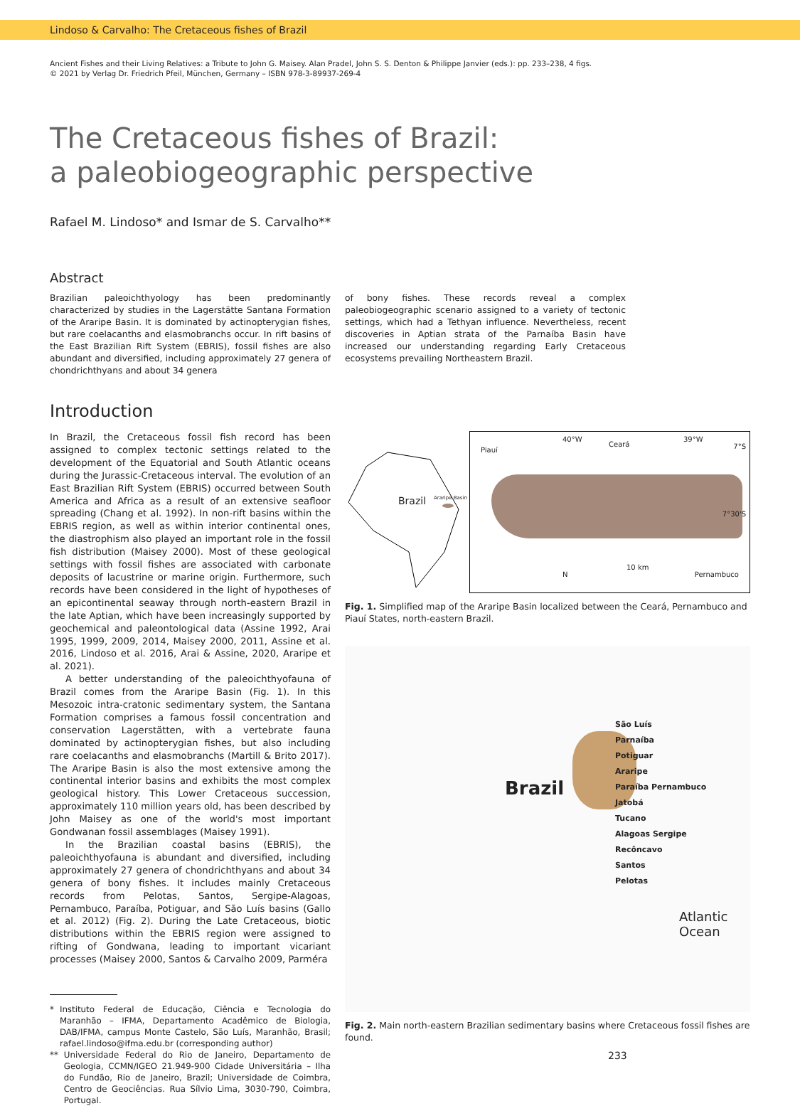Lindoso & Carvalho: The Cretaceous fishes of Brazil
Ancient Fishes and their Living Relatives: a Tribute to John G. Maisey. Alan Pradel, John S. S. Denton & Philippe Janvier (eds.): pp. 233–238, 4 figs.
© 2021 by Verlag Dr. Friedrich Pfeil, München, Germany – ISBN 978-3-89937-269-4
The Cretaceous fishes of Brazil:
a paleobiogeographic perspective
Rafael M. Lindoso* and Ismar de S. Carvalho**
Abstract
Brazilian paleoichthyology has been predominantly characterized by studies in the Lagerstätte Santana Formation of the Araripe Basin. It is dominated by actinopterygian fishes, but rare coelacanths and elasmobranchs occur. In rift basins of the East Brazilian Rift System (EBRIS), fossil fishes are also abundant and diversified, including approximately 27 genera of chondrichthyans and about 34 genera
of bony fishes. These records reveal a complex paleobiogeographic scenario assigned to a variety of tectonic settings, which had a Tethyan influence. Nevertheless, recent discoveries in Aptian strata of the Parnaíba Basin have increased our understanding regarding Early Cretaceous ecosystems prevailing Northeastern Brazil.
Introduction
In Brazil, the Cretaceous fossil fish record has been assigned to complex tectonic settings related to the development of the Equatorial and South Atlantic oceans during the Jurassic-Cretaceous interval. The evolution of an East Brazilian Rift System (EBRIS) occurred between South America and Africa as a result of an extensive seafloor spreading (Chang et al. 1992). In non-rift basins within the EBRIS region, as well as within interior continental ones, the diastrophism also played an important role in the fossil fish distribution (Maisey 2000). Most of these geological settings with fossil fishes are associated with carbonate deposits of lacustrine or marine origin. Furthermore, such records have been considered in the light of hypotheses of an epicontinental seaway through north-eastern Brazil in the late Aptian, which have been increasingly supported by geochemical and paleontological data (Assine 1992, Arai 1995, 1999, 2009, 2014, Maisey 2000, 2011, Assine et al. 2016, Lindoso et al. 2016, Arai & Assine, 2020, Araripe et al. 2021).
A better understanding of the paleoichthyofauna of Brazil comes from the Araripe Basin (Fig. 1). In this Mesozoic intra-cratonic sedimentary system, the Santana Formation comprises a famous fossil concentration and conservation Lagerstätten, with a vertebrate fauna dominated by actinopterygian fishes, but also including rare coelacanths and elasmobranchs (Martill & Brito 2017). The Araripe Basin is also the most extensive among the continental interior basins and exhibits the most complex geological history. This Lower Cretaceous succession, approximately 110 million years old, has been described by John Maisey as one of the world's most important Gondwanan fossil assemblages (Maisey 1991).
In the Brazilian coastal basins (EBRIS), the paleoichthyofauna is abundant and diversified, including approximately 27 genera of chondrichthyans and about 34 genera of bony fishes. It includes mainly Cretaceous records from Pelotas, Santos, Sergipe-Alagoas, Pernambuco, Paraíba, Potiguar, and São Luís basins (Gallo et al. 2012) (Fig. 2). During the Late Cretaceous, biotic distributions within the EBRIS region were assigned to rifting of Gondwana, leading to important vicariant processes (Maisey 2000, Santos & Carvalho 2009, Parméra
* Instituto Federal de Educação, Ciência e Tecnologia do Maranhão – IFMA, Departamento Acadêmico de Biologia, DAB/IFMA, campus Monte Castelo, São Luís, Maranhão, Brasil; rafael.lindoso@ifma.edu.br (corresponding author)
** Universidade Federal do Rio de Janeiro, Departamento de Geologia, CCMN/IGEO 21.949-900 Cidade Universitária – Ilha do Fundão, Rio de Janeiro, Brazil; Universidade de Coimbra, Centro de Geociências. Rua Sílvio Lima, 3030-790, Coimbra, Portugal.
Brazil Araripe Basin
Piauí
40°W
Ceará
39°W
7°S
7°30'S
10 km
N Pernambuco
Fig. 1. Simplified map of the Araripe Basin localized between the Ceará, Pernambuco and Piauí States, north-eastern Brazil.
Brazil
São Luís
Parnaíba
Potiguar
Araripe
Paraíba Pernambuco
Jatobá
Tucano
Alagoas Sergipe
Recôncavo
Santos
Pelotas
Atlantic Ocean
Fig. 2. Main north-eastern Brazilian sedimentary basins where Cretaceous fossil fishes are found.
233